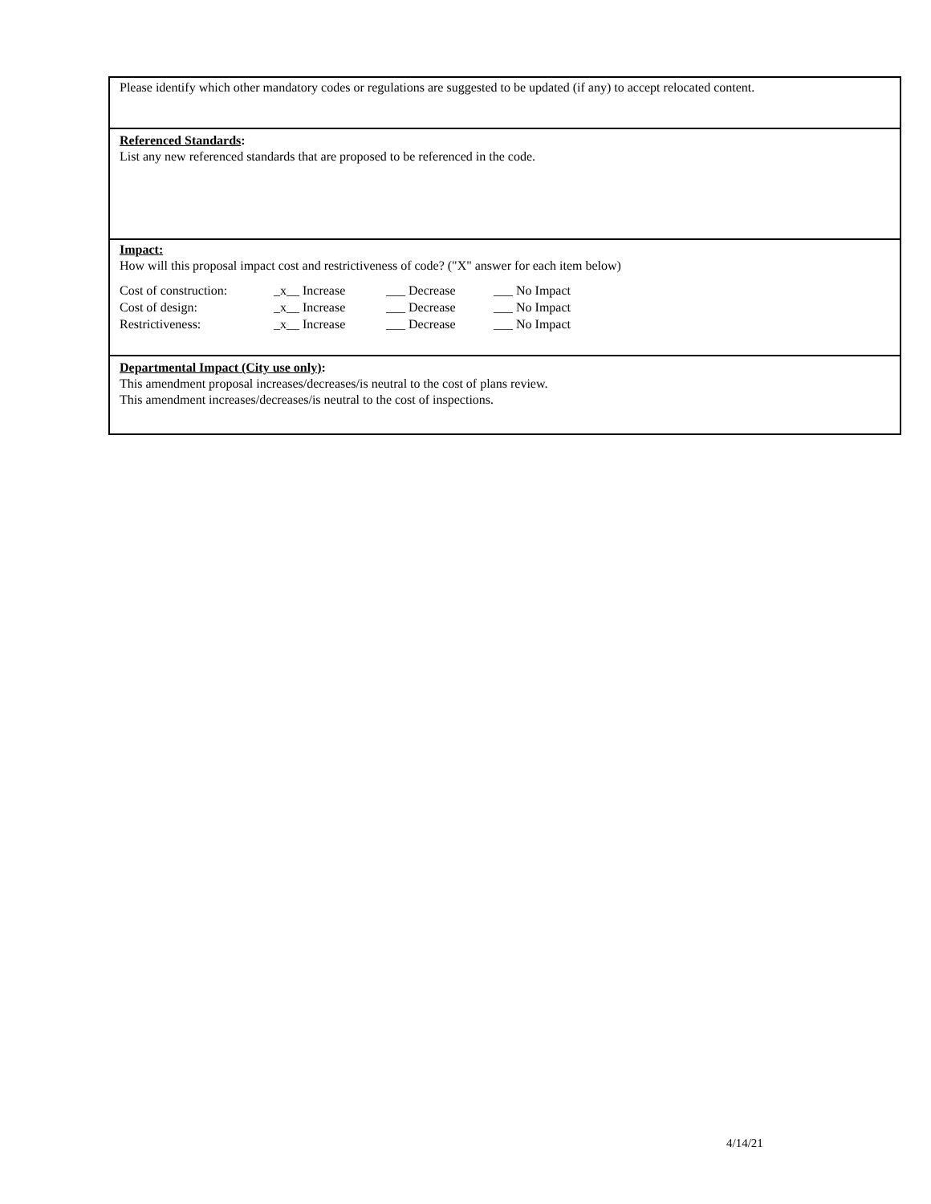Please identify which other mandatory codes or regulations are suggested to be updated (if any) to accept relocated content.
Referenced Standards:
List any new referenced standards that are proposed to be referenced in the code.
Impact:
How will this proposal impact cost and restrictiveness of code? ("X" answer for each item below)
| Cost of construction: | _x__ Increase | ___ Decrease | ___ No Impact |
| Cost of design: | _x__ Increase | ___ Decrease | ___ No Impact |
| Restrictiveness: | _x__ Increase | ___ Decrease | ___ No Impact |
Departmental Impact (City use only):
This amendment proposal increases/decreases/is neutral to the cost of plans review.
This amendment increases/decreases/is neutral to the cost of inspections.
4/14/21